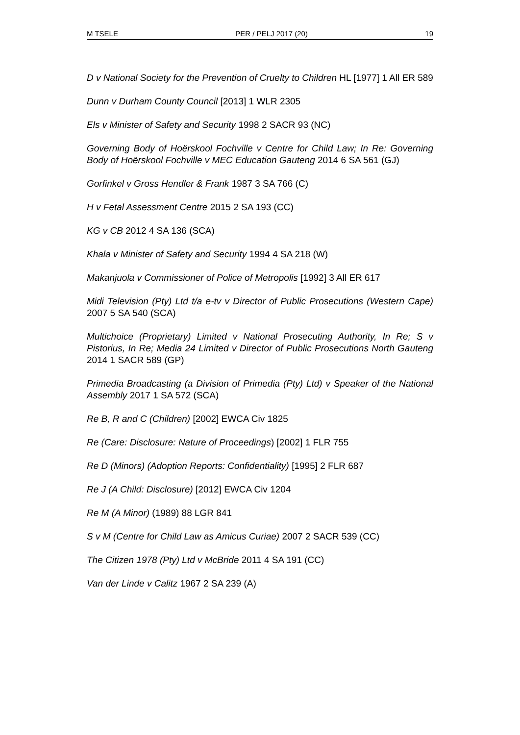M TSELE PER / PELJ 2017 (20) 19
D v National Society for the Prevention of Cruelty to Children HL [1977] 1 All ER 589
Dunn v Durham County Council [2013] 1 WLR 2305
Els v Minister of Safety and Security 1998 2 SACR 93 (NC)
Governing Body of Hoërskool Fochville v Centre for Child Law; In Re: Governing Body of Hoërskool Fochville v MEC Education Gauteng 2014 6 SA 561 (GJ)
Gorfinkel v Gross Hendler & Frank 1987 3 SA 766 (C)
H v Fetal Assessment Centre 2015 2 SA 193 (CC)
KG v CB 2012 4 SA 136 (SCA)
Khala v Minister of Safety and Security 1994 4 SA 218 (W)
Makanjuola v Commissioner of Police of Metropolis [1992] 3 All ER 617
Midi Television (Pty) Ltd t/a e-tv v Director of Public Prosecutions (Western Cape) 2007 5 SA 540 (SCA)
Multichoice (Proprietary) Limited v National Prosecuting Authority, In Re; S v Pistorius, In Re; Media 24 Limited v Director of Public Prosecutions North Gauteng 2014 1 SACR 589 (GP)
Primedia Broadcasting (a Division of Primedia (Pty) Ltd) v Speaker of the National Assembly 2017 1 SA 572 (SCA)
Re B, R and C (Children) [2002] EWCA Civ 1825
Re (Care: Disclosure: Nature of Proceedings) [2002] 1 FLR 755
Re D (Minors) (Adoption Reports: Confidentiality) [1995] 2 FLR 687
Re J (A Child: Disclosure) [2012] EWCA Civ 1204
Re M (A Minor) (1989) 88 LGR 841
S v M (Centre for Child Law as Amicus Curiae) 2007 2 SACR 539 (CC)
The Citizen 1978 (Pty) Ltd v McBride 2011 4 SA 191 (CC)
Van der Linde v Calitz 1967 2 SA 239 (A)